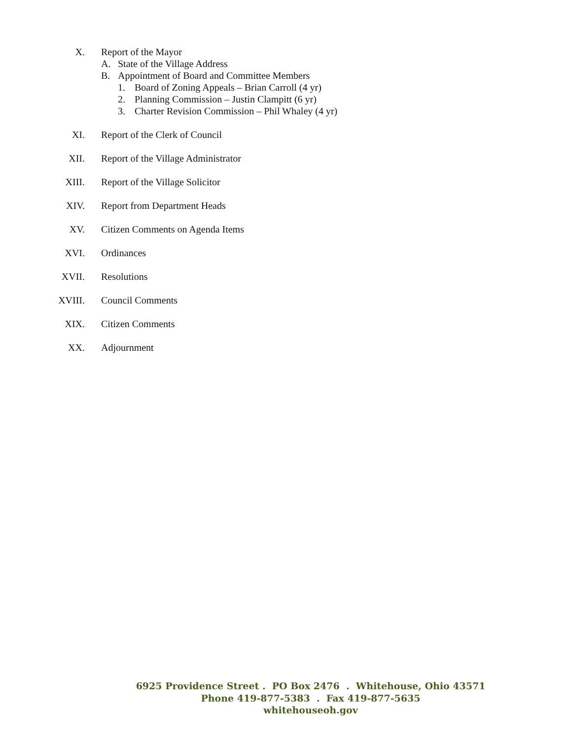X. Report of the Mayor
A. State of the Village Address
B. Appointment of Board and Committee Members
1. Board of Zoning Appeals – Brian Carroll (4 yr)
2. Planning Commission – Justin Clampitt (6 yr)
3. Charter Revision Commission – Phil Whaley (4 yr)
XI. Report of the Clerk of Council
XII. Report of the Village Administrator
XIII. Report of the Village Solicitor
XIV. Report from Department Heads
XV. Citizen Comments on Agenda Items
XVI. Ordinances
XVII. Resolutions
XVIII. Council Comments
XIX. Citizen Comments
XX. Adjournment
6925 Providence Street . PO Box 2476 . Whitehouse, Ohio 43571
Phone 419-877-5383 . Fax 419-877-5635
whitehouseoh.gov